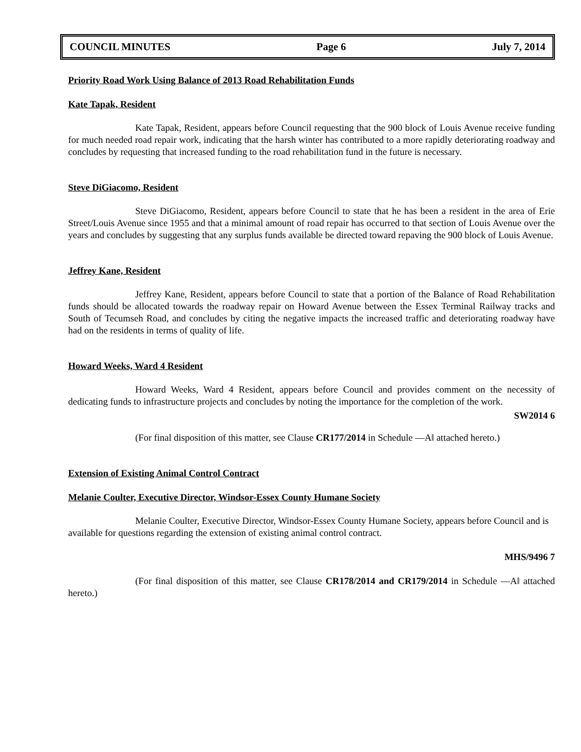COUNCIL MINUTES Page 6 July 7, 2014
Priority Road Work Using Balance of 2013 Road Rehabilitation Funds
Kate Tapak, Resident
Kate Tapak, Resident, appears before Council requesting that the 900 block of Louis Avenue receive funding for much needed road repair work, indicating that the harsh winter has contributed to a more rapidly deteriorating roadway and concludes by requesting that increased funding to the road rehabilitation fund in the future is necessary.
Steve DiGiacomo, Resident
Steve DiGiacomo, Resident, appears before Council to state that he has been a resident in the area of Erie Street/Louis Avenue since 1955 and that a minimal amount of road repair has occurred to that section of Louis Avenue over the years and concludes by suggesting that any surplus funds available be directed toward repaving the 900 block of Louis Avenue.
Jeffrey Kane, Resident
Jeffrey Kane, Resident, appears before Council to state that a portion of the Balance of Road Rehabilitation funds should be allocated towards the roadway repair on Howard Avenue between the Essex Terminal Railway tracks and South of Tecumseh Road, and concludes by citing the negative impacts the increased traffic and deteriorating roadway have had on the residents in terms of quality of life.
Howard Weeks, Ward 4 Resident
Howard Weeks, Ward 4 Resident, appears before Council and provides comment on the necessity of dedicating funds to infrastructure projects and concludes by noting the importance for the completion of the work.
SW2014 6
(For final disposition of this matter, see Clause CR177/2014 in Schedule ―A‖ attached hereto.)
Extension of Existing Animal Control Contract
Melanie Coulter, Executive Director, Windsor-Essex County Humane Society
Melanie Coulter, Executive Director, Windsor-Essex County Humane Society, appears before Council and is available for questions regarding the extension of existing animal control contract.
MHS/9496 7
(For final disposition of this matter, see Clause CR178/2014 and CR179/2014 in Schedule ―A‖ attached hereto.)